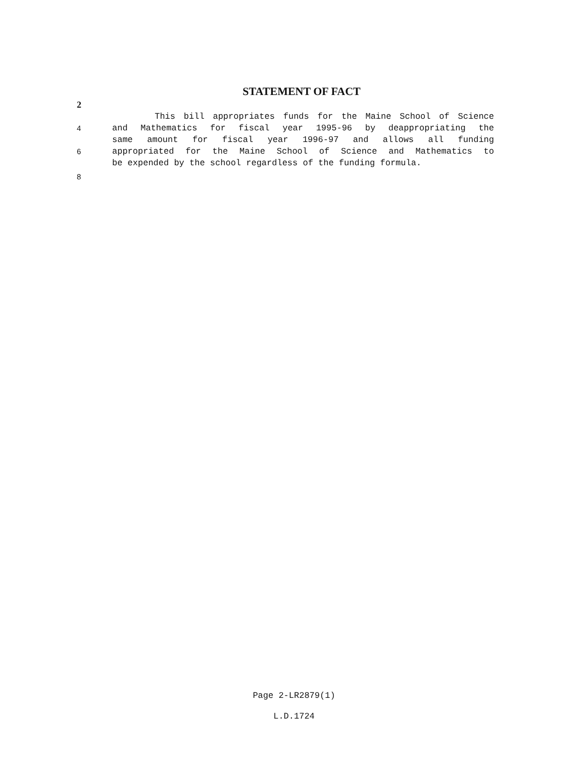STATEMENT OF FACT
2
This bill appropriates funds for the Maine School of Science
4 and Mathematics for fiscal year 1995-96 by deappropriating the
same amount for fiscal year 1996-97 and allows all funding
6 appropriated for the Maine School of Science and Mathematics to
be expended by the school regardless of the funding formula.
8
Page 2-LR2879(1)
L.D.1724